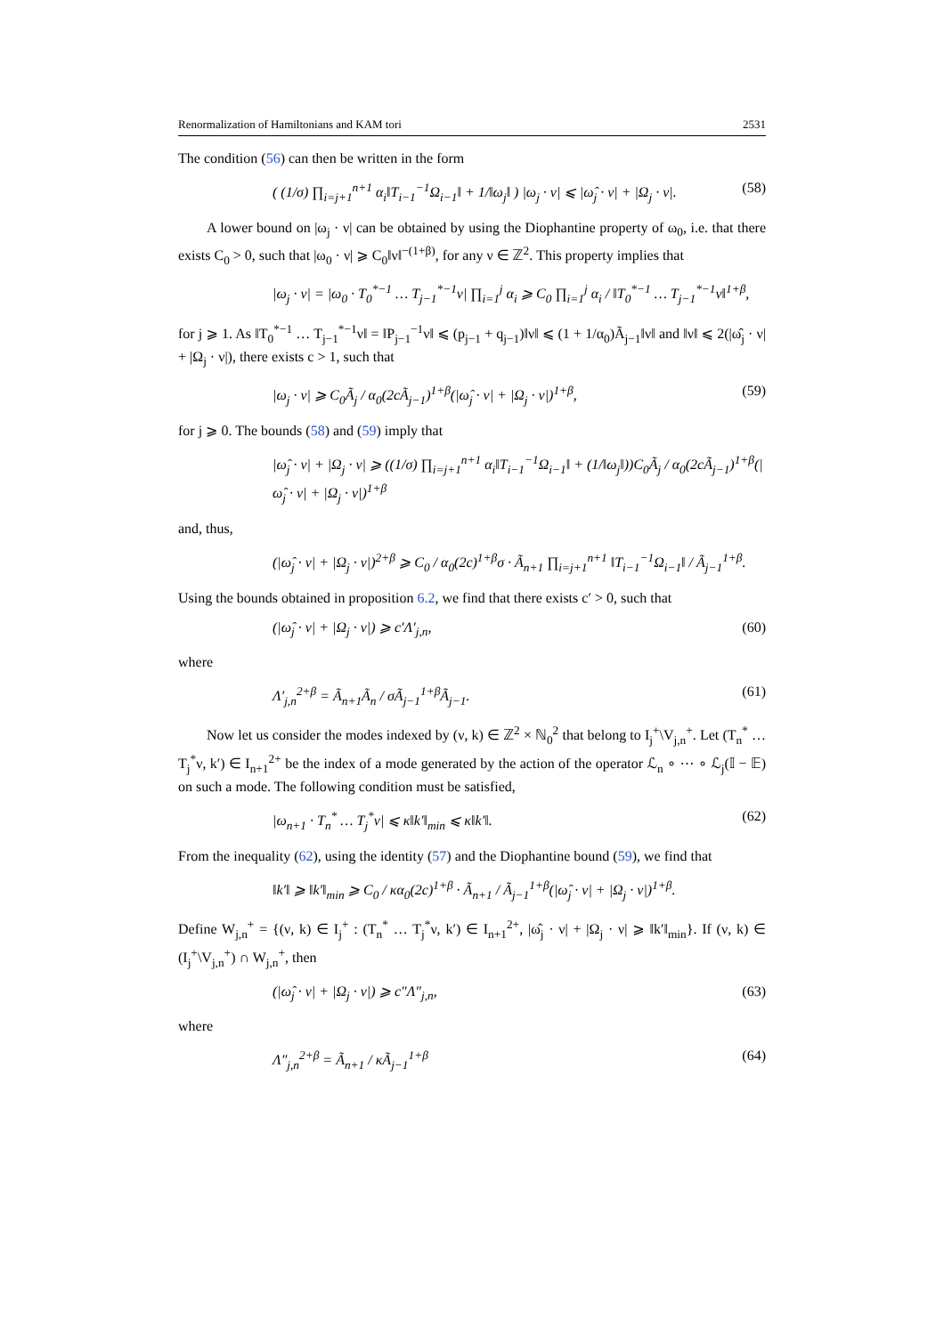Renormalization of Hamiltonians and KAM tori 2531
The condition (56) can then be written in the form
( (1/σ) ∏<sub>i=j+1</sub><sup>n+1</sup> α<sub>i</sub>‖T<sub>i−1</sub><sup>−1</sup>Ω<sub>i−1</sub>‖ + 1/‖ω<sub>j</sub>‖ ) |ω<sub>j</sub> · ν| ⩽ |ω̂<sub>j</sub> · ν| + |Ω<sub>j</sub> · ν|. (58)
A lower bound on |ω<sub>j</sub> · ν| can be obtained by using the Diophantine property of ω<sub>0</sub>, i.e. that there exists C<sub>0</sub> > 0, such that |ω<sub>0</sub> · ν| ⩾ C<sub>0</sub>‖ν‖<sup>−(1+β)</sup>, for any ν ∈ ℤ<sup>2</sup>. This property implies that
|ω<sub>j</sub> · ν| = |ω<sub>0</sub> · T<sub>0</sub><sup>*−1</sup> … T<sub>j−1</sub><sup>*−1</sup>ν| ∏<sub>i=1</sub><sup>j</sup> α<sub>i</sub> ⩾ C<sub>0</sub> ∏<sub>i=1</sub><sup>j</sup> α<sub>i</sub> / ‖T<sub>0</sub><sup>*−1</sup> … T<sub>j−1</sub><sup>*−1</sup>ν‖<sup>1+β</sup>,
for j ⩾ 1. As ‖T<sub>0</sub><sup>*−1</sup> … T<sub>j−1</sub><sup>*−1</sup>ν‖ = ‖P<sub>j−1</sub><sup>−1</sup>ν‖ ⩽ (p<sub>j−1</sub> + q<sub>j−1</sub>)‖ν‖ ⩽ (1 + 1/α<sub>0</sub>)Ã<sub>j−1</sub>‖ν‖ and ‖ν‖ ⩽ 2(|ω̂<sub>j</sub> · ν| + |Ω<sub>j</sub> · ν|), there exists c > 1, such that
|ω<sub>j</sub> · ν| ⩾ C<sub>0</sub>Ã<sub>j</sub> / α<sub>0</sub>(2cÃ<sub>j−1</sub>)<sup>1+β</sup>(|ω̂<sub>j</sub> · ν| + |Ω<sub>j</sub> · ν|)<sup>1+β</sup>, (59)
for j ⩾ 0. The bounds (58) and (59) imply that
|ω̂<sub>j</sub> · ν| + |Ω<sub>j</sub> · ν| ⩾ ((1/σ) ∏<sub>i=j+1</sub><sup>n+1</sup> α<sub>i</sub>‖T<sub>i−1</sub><sup>−1</sup>Ω<sub>i−1</sub>‖ + (1/‖ω<sub>j</sub>‖))C<sub>0</sub>Ã<sub>j</sub> / α<sub>0</sub>(2cÃ<sub>j−1</sub>)<sup>1+β</sup>(|ω̂<sub>j</sub> · ν| + |Ω<sub>j</sub> · ν|)<sup>1+β</sup>
and, thus,
(|ω̂<sub>j</sub> · ν| + |Ω<sub>j</sub> · ν|)<sup>2+β</sup> ⩾ C<sub>0</sub> / α<sub>0</sub>(2c)<sup>1+β</sup>σ · Ã<sub>n+1</sub> ∏<sub>i=j+1</sub><sup>n+1</sup> ‖T<sub>i−1</sub><sup>−1</sup>Ω<sub>i−1</sub>‖ / Ã<sub>j−1</sub><sup>1+β</sup>.
Using the bounds obtained in proposition 6.2, we find that there exists c′ > 0, such that
(|ω̂<sub>j</sub> · ν| + |Ω<sub>j</sub> · ν|) ⩾ c′Λ′<sub>j,n</sub>, (60)
where
Λ′<sub>j,n</sub><sup>2+β</sup> = Ã<sub>n+1</sub>Ã<sub>n</sub> / σÃ<sub>j−1</sub><sup>1+β</sup>Ã<sub>j−1</sub>. (61)
Now let us consider the modes indexed by (ν, k) ∈ ℤ<sup>2</sup> × ℕ<sub>0</sub><sup>2</sup> that belong to I<sub>j</sub><sup>+</sup>\V<sub>j,n</sub><sup>+</sup>. Let (T<sub>n</sub><sup>*</sup> … T<sub>j</sub><sup>*</sup>ν, k′) ∈ I<sub>n+1</sub><sup>2+</sup> be the index of a mode generated by the action of the operator ℒ<sub>n</sub> ∘ ⋯ ∘ ℒ<sub>j</sub>(𝕀 − 𝔼) on such a mode. The following condition must be satisfied,
|ω<sub>n+1</sub> · T<sub>n</sub><sup>*</sup> … T<sub>j</sub><sup>*</sup>ν| ⩽ κ‖k′‖<sub>min</sub> ⩽ κ‖k′‖. (62)
From the inequality (62), using the identity (57) and the Diophantine bound (59), we find that
‖k′‖ ⩾ ‖k′‖<sub>min</sub> ⩾ C<sub>0</sub> / κα<sub>0</sub>(2c)<sup>1+β</sup> · Ã<sub>n+1</sub> / Ã<sub>j−1</sub><sup>1+β</sup>(|ω̂<sub>j</sub> · ν| + |Ω<sub>j</sub> · ν|)<sup>1+β</sup>.
Define W<sub>j,n</sub><sup>+</sup> = {(ν, k) ∈ I<sub>j</sub><sup>+</sup> : (T<sub>n</sub><sup>*</sup> … T<sub>j</sub><sup>*</sup>ν, k′) ∈ I<sub>n+1</sub><sup>2+</sup>, |ω̂<sub>j</sub> · ν| + |Ω<sub>j</sub> · ν| ⩾ ‖k′‖<sub>min</sub>}. If (ν, k) ∈ (I<sub>j</sub><sup>+</sup>\V<sub>j,n</sub><sup>+</sup>) ∩ W<sub>j,n</sub><sup>+</sup>, then
(|ω̂<sub>j</sub> · ν| + |Ω<sub>j</sub> · ν|) ⩾ c″Λ″<sub>j,n</sub>, (63)
where
Λ″<sub>j,n</sub><sup>2+β</sup> = Ã<sub>n+1</sub> / κÃ<sub>j−1</sub><sup>1+β</sup> (64)